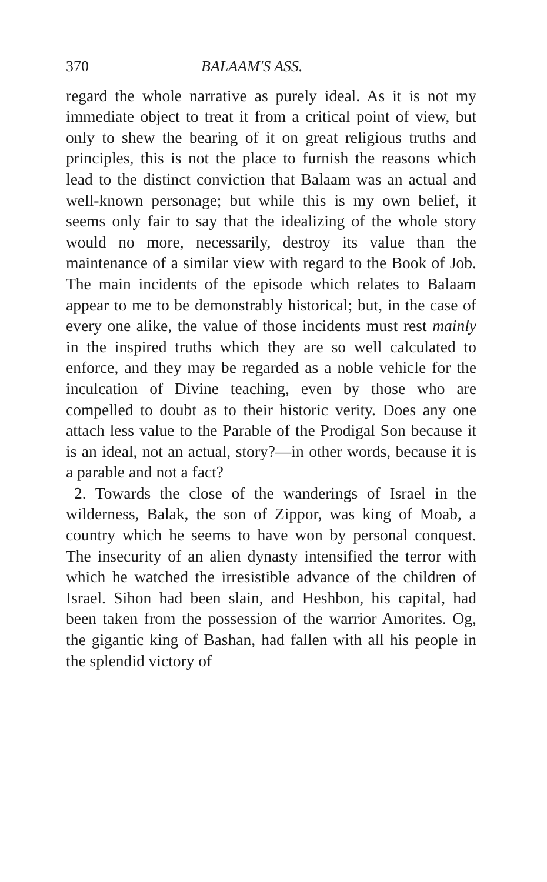370 BALAAM'S ASS.
regard the whole narrative as purely ideal. As it is not my immediate object to treat it from a critical point of view, but only to shew the bearing of it on great religious truths and principles, this is not the place to furnish the reasons which lead to the distinct conviction that Balaam was an actual and well-known personage; but while this is my own belief, it seems only fair to say that the idealizing of the whole story would no more, necessarily, destroy its value than the maintenance of a similar view with regard to the Book of Job. The main incidents of the episode which relates to Balaam appear to me to be demonstrably historical; but, in the case of every one alike, the value of those incidents must rest mainly in the inspired truths which they are so well calculated to enforce, and they may be regarded as a noble vehicle for the inculcation of Divine teaching, even by those who are compelled to doubt as to their historic verity. Does any one attach less value to the Parable of the Prodigal Son because it is an ideal, not an actual, story?—in other words, because it is a parable and not a fact?
2. Towards the close of the wanderings of Israel in the wilderness, Balak, the son of Zippor, was king of Moab, a country which he seems to have won by personal conquest. The insecurity of an alien dynasty intensified the terror with which he watched the irresistible advance of the children of Israel. Sihon had been slain, and Heshbon, his capital, had been taken from the possession of the warrior Amorites. Og, the gigantic king of Bashan, had fallen with all his people in the splendid victory of